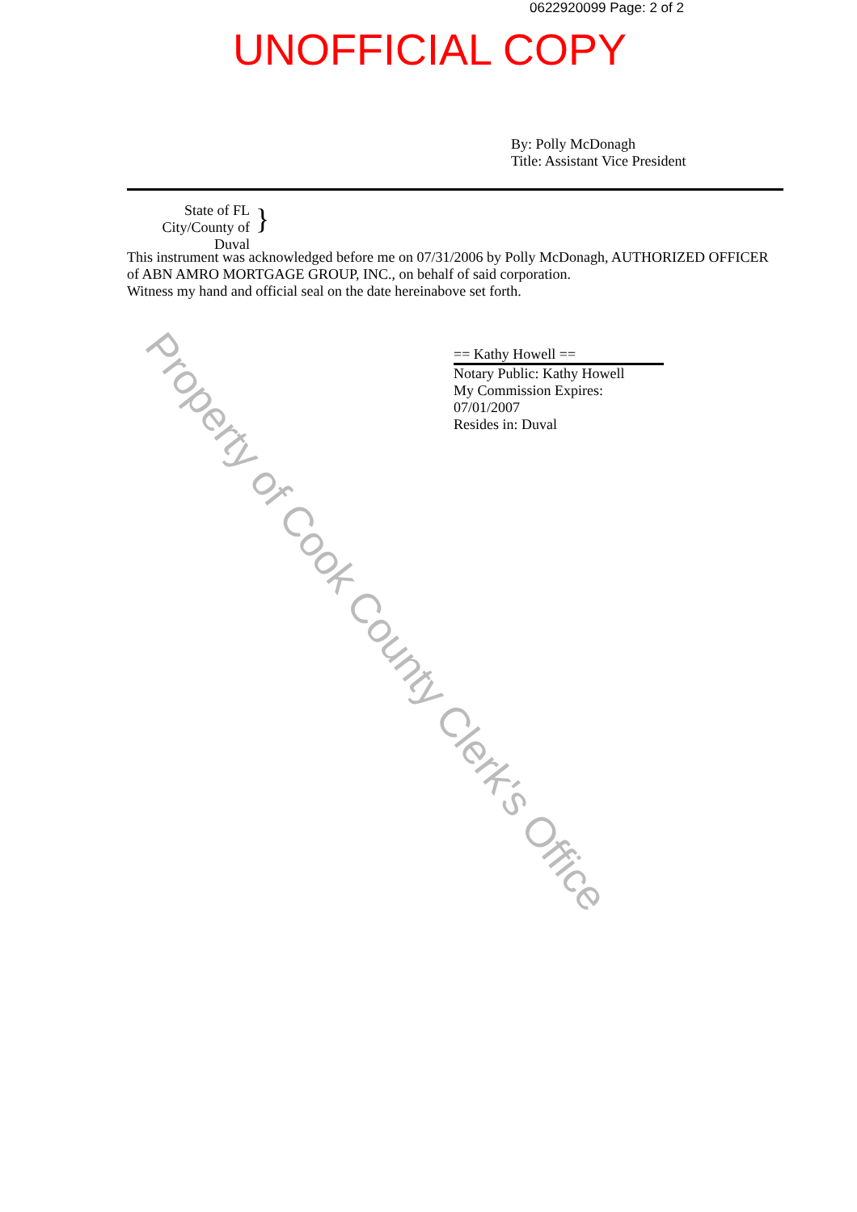0622920099 Page: 2 of 2
UNOFFICIAL COPY
By: Polly McDonagh
Title: Assistant Vice President
State of FL
City/County of Duval
}
This instrument was acknowledged before me on 07/31/2006 by Polly McDonagh, AUTHORIZED OFFICER of ABN AMRO MORTGAGE GROUP, INC., on behalf of said corporation.
Witness my hand and official seal on the date hereinabove set forth.
== Kathy Howell ==
Notary Public: Kathy Howell
My Commission Expires:
07/01/2007
Resides in: Duval
Property of Cook County Clerk's Office